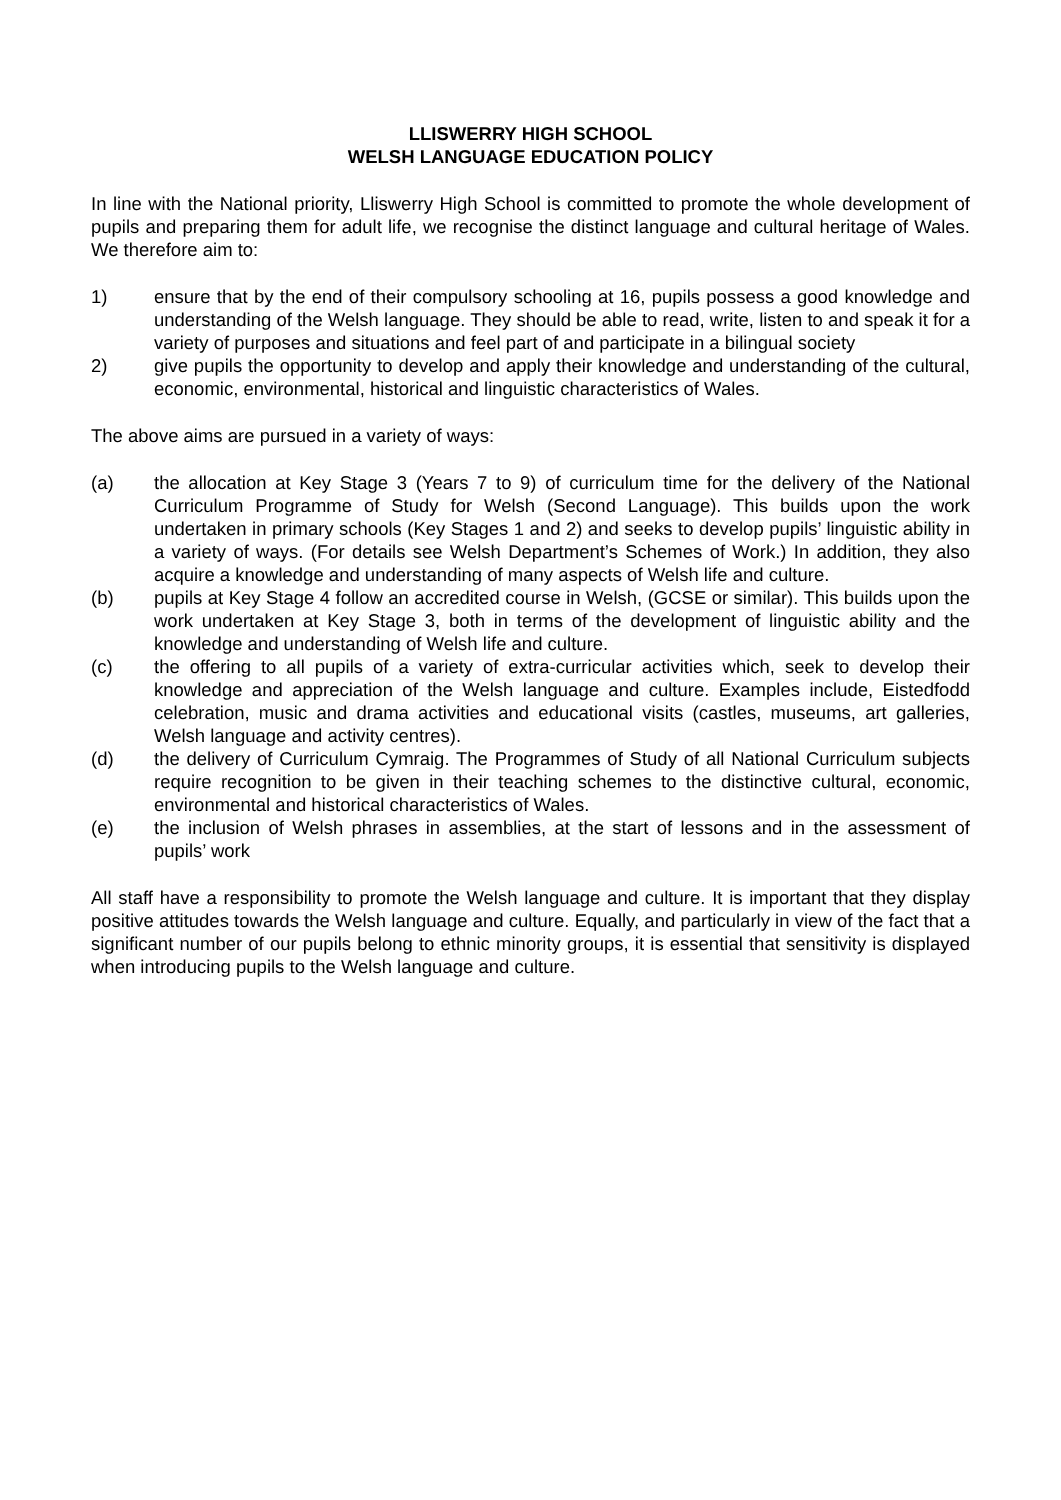LLISWERRY HIGH SCHOOL
WELSH LANGUAGE EDUCATION POLICY
In line with the National priority, Lliswerry High School is committed to promote the whole development of pupils and preparing them for adult life, we recognise the distinct language and cultural heritage of Wales. We therefore aim to:
1) ensure that by the end of their compulsory schooling at 16, pupils possess a good knowledge and understanding of the Welsh language. They should be able to read, write, listen to and speak it for a variety of purposes and situations and feel part of and participate in a bilingual society
2) give pupils the opportunity to develop and apply their knowledge and understanding of the cultural, economic, environmental, historical and linguistic characteristics of Wales.
The above aims are pursued in a variety of ways:
(a) the allocation at Key Stage 3 (Years 7 to 9) of curriculum time for the delivery of the National Curriculum Programme of Study for Welsh (Second Language). This builds upon the work undertaken in primary schools (Key Stages 1 and 2) and seeks to develop pupils’ linguistic ability in a variety of ways. (For details see Welsh Department’s Schemes of Work.) In addition, they also acquire a knowledge and understanding of many aspects of Welsh life and culture.
(b) pupils at Key Stage 4 follow an accredited course in Welsh, (GCSE or similar). This builds upon the work undertaken at Key Stage 3, both in terms of the development of linguistic ability and the knowledge and understanding of Welsh life and culture.
(c) the offering to all pupils of a variety of extra-curricular activities which, seek to develop their knowledge and appreciation of the Welsh language and culture. Examples include, Eistedfodd celebration, music and drama activities and educational visits (castles, museums, art galleries, Welsh language and activity centres).
(d) the delivery of Curriculum Cymraig. The Programmes of Study of all National Curriculum subjects require recognition to be given in their teaching schemes to the distinctive cultural, economic, environmental and historical characteristics of Wales.
(e) the inclusion of Welsh phrases in assemblies, at the start of lessons and in the assessment of pupils’ work
All staff have a responsibility to promote the Welsh language and culture. It is important that they display positive attitudes towards the Welsh language and culture. Equally, and particularly in view of the fact that a significant number of our pupils belong to ethnic minority groups, it is essential that sensitivity is displayed when introducing pupils to the Welsh language and culture.